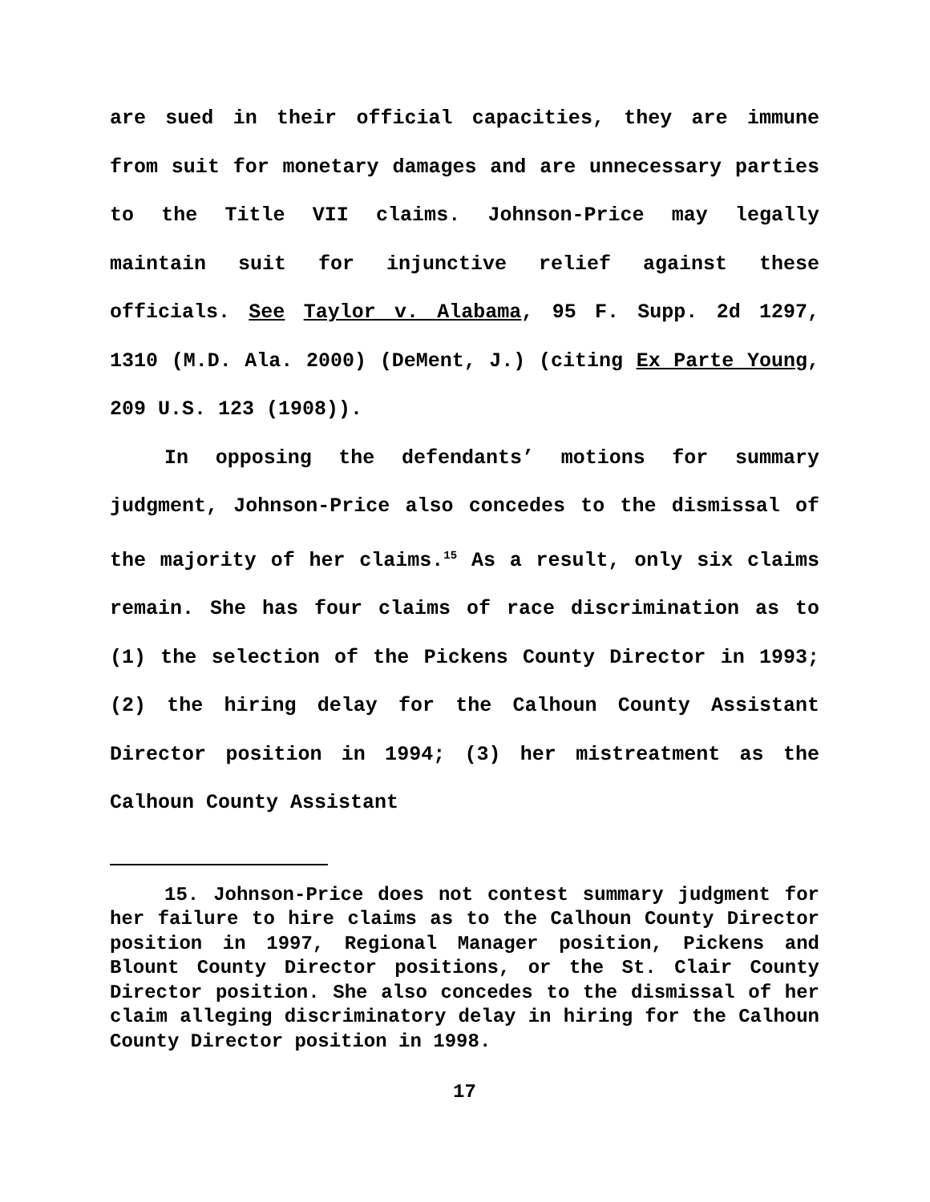are sued in their official capacities, they are immune from suit for monetary damages and are unnecessary parties to the Title VII claims. Johnson-Price may legally maintain suit for injunctive relief against these officials. See Taylor v. Alabama, 95 F. Supp. 2d 1297, 1310 (M.D. Ala. 2000) (DeMent, J.) (citing Ex Parte Young, 209 U.S. 123 (1908)).
In opposing the defendants’ motions for summary judgment, Johnson-Price also concedes to the dismissal of the majority of her claims.<sup>15</sup> As a result, only six claims remain. She has four claims of race discrimination as to (1) the selection of the Pickens County Director in 1993; (2) the hiring delay for the Calhoun County Assistant Director position in 1994; (3) her mistreatment as the Calhoun County Assistant
15. Johnson-Price does not contest summary judgment for her failure to hire claims as to the Calhoun County Director position in 1997, Regional Manager position, Pickens and Blount County Director positions, or the St. Clair County Director position. She also concedes to the dismissal of her claim alleging discriminatory delay in hiring for the Calhoun County Director position in 1998.
17